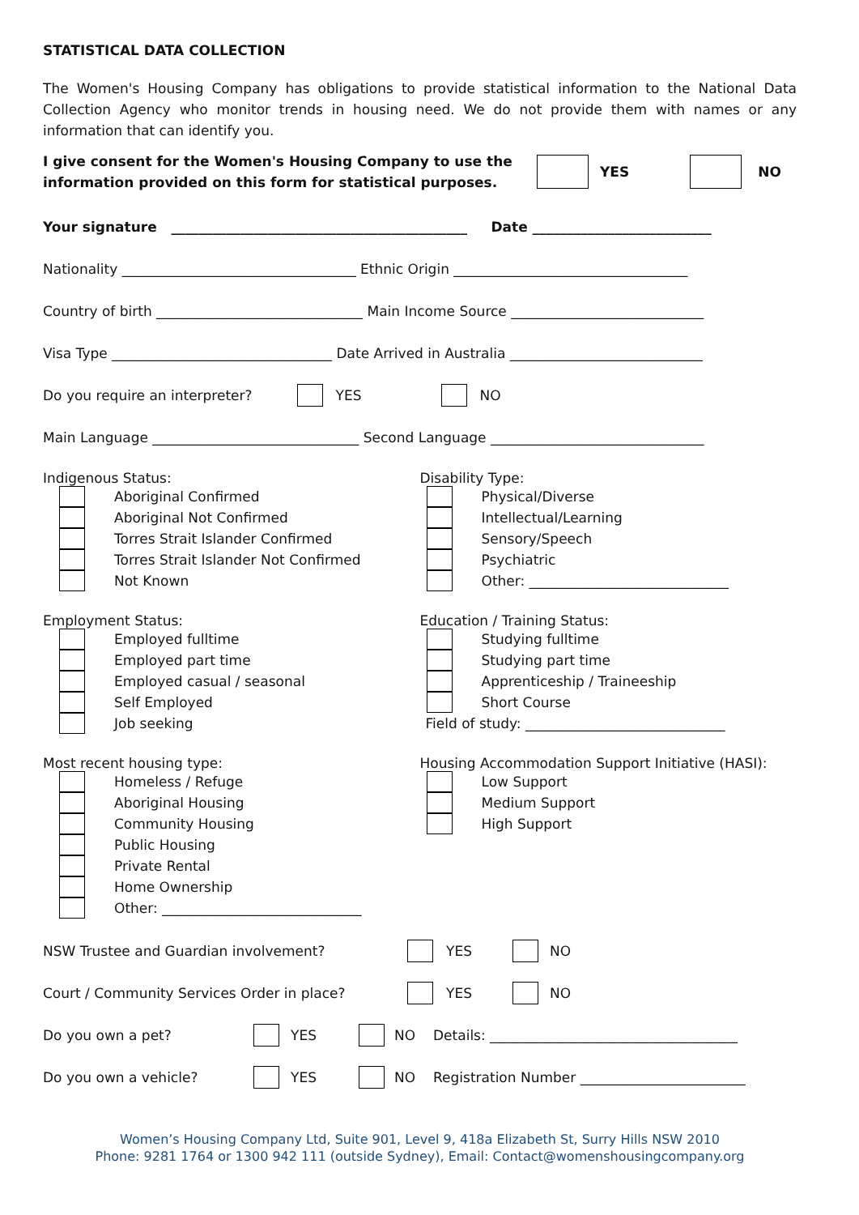STATISTICAL DATA COLLECTION
The Women's Housing Company has obligations to provide statistical information to the National Data Collection Agency who monitor trends in housing need. We do not provide them with names or any information that can identify you.
I give consent for the Women's Housing Company to use the information provided on this form for statistical purposes.
YES NO
Your signature ___________________________________________ Date __________________________
Nationality __________________________________ Ethnic Origin __________________________________
Country of birth ______________________________ Main Income Source ____________________________
Visa Type ________________________________ Date Arrived in Australia ____________________________
Do you require an interpreter? YES NO
Main Language ______________________________ Second Language _______________________________
Indigenous Status:
Aboriginal Confirmed
Aboriginal Not Confirmed
Torres Strait Islander Confirmed
Torres Strait Islander Not Confirmed
Not Known
Disability Type:
Physical/Diverse
Intellectual/Learning
Sensory/Speech
Psychiatric
Other: _____________________________
Employment Status:
Employed fulltime
Employed part time
Employed casual / seasonal
Self Employed
Job seeking
Education / Training Status:
Studying fulltime
Studying part time
Apprenticeship / Traineeship
Short Course
Field of study: _____________________________
Most recent housing type:
Homeless / Refuge
Aboriginal Housing
Community Housing
Public Housing
Private Rental
Home Ownership
Other: _____________________________
Housing Accommodation Support Initiative (HASI):
Low Support
Medium Support
High Support
NSW Trustee and Guardian involvement? YES NO
Court / Community Services Order in place? YES NO
Do you own a pet? YES NO Details: ____________________________________
Do you own a vehicle? YES NO Registration Number ________________________
Women’s Housing Company Ltd, Suite 901, Level 9, 418a Elizabeth St, Surry Hills NSW 2010
Phone: 9281 1764 or 1300 942 111 (outside Sydney), Email: Contact@womenshousingcompany.org